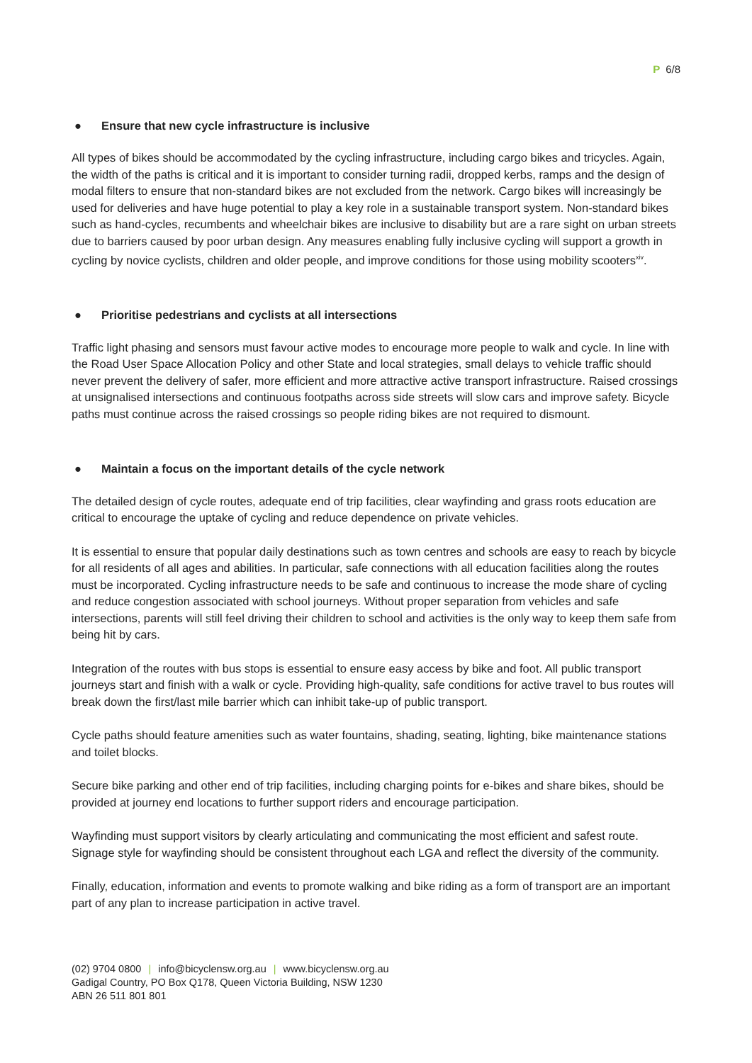P 6/8
● Ensure that new cycle infrastructure is inclusive
All types of bikes should be accommodated by the cycling infrastructure, including cargo bikes and tricycles. Again, the width of the paths is critical and it is important to consider turning radii, dropped kerbs, ramps and the design of modal filters to ensure that non-standard bikes are not excluded from the network. Cargo bikes will increasingly be used for deliveries and have huge potential to play a key role in a sustainable transport system. Non-standard bikes such as hand-cycles, recumbents and wheelchair bikes are inclusive to disability but are a rare sight on urban streets due to barriers caused by poor urban design. Any measures enabling fully inclusive cycling will support a growth in cycling by novice cyclists, children and older people, and improve conditions for those using mobility scooters<sup>xiv</sup>.
● Prioritise pedestrians and cyclists at all intersections
Traffic light phasing and sensors must favour active modes to encourage more people to walk and cycle. In line with the Road User Space Allocation Policy and other State and local strategies, small delays to vehicle traffic should never prevent the delivery of safer, more efficient and more attractive active transport infrastructure. Raised crossings at unsignalised intersections and continuous footpaths across side streets will slow cars and improve safety. Bicycle paths must continue across the raised crossings so people riding bikes are not required to dismount.
● Maintain a focus on the important details of the cycle network
The detailed design of cycle routes, adequate end of trip facilities, clear wayfinding and grass roots education are critical to encourage the uptake of cycling and reduce dependence on private vehicles.
It is essential to ensure that popular daily destinations such as town centres and schools are easy to reach by bicycle for all residents of all ages and abilities. In particular, safe connections with all education facilities along the routes must be incorporated. Cycling infrastructure needs to be safe and continuous to increase the mode share of cycling and reduce congestion associated with school journeys. Without proper separation from vehicles and safe intersections, parents will still feel driving their children to school and activities is the only way to keep them safe from being hit by cars.
Integration of the routes with bus stops is essential to ensure easy access by bike and foot. All public transport journeys start and finish with a walk or cycle. Providing high-quality, safe conditions for active travel to bus routes will break down the first/last mile barrier which can inhibit take-up of public transport.
Cycle paths should feature amenities such as water fountains, shading, seating, lighting, bike maintenance stations and toilet blocks.
Secure bike parking and other end of trip facilities, including charging points for e-bikes and share bikes, should be provided at journey end locations to further support riders and encourage participation.
Wayfinding must support visitors by clearly articulating and communicating the most efficient and safest route. Signage style for wayfinding should be consistent throughout each LGA and reflect the diversity of the community.
Finally, education, information and events to promote walking and bike riding as a form of transport are an important part of any plan to increase participation in active travel.
(02) 9704 0800 | info@bicyclensw.org.au | www.bicyclensw.org.au
Gadigal Country, PO Box Q178, Queen Victoria Building, NSW 1230
ABN 26 511 801 801